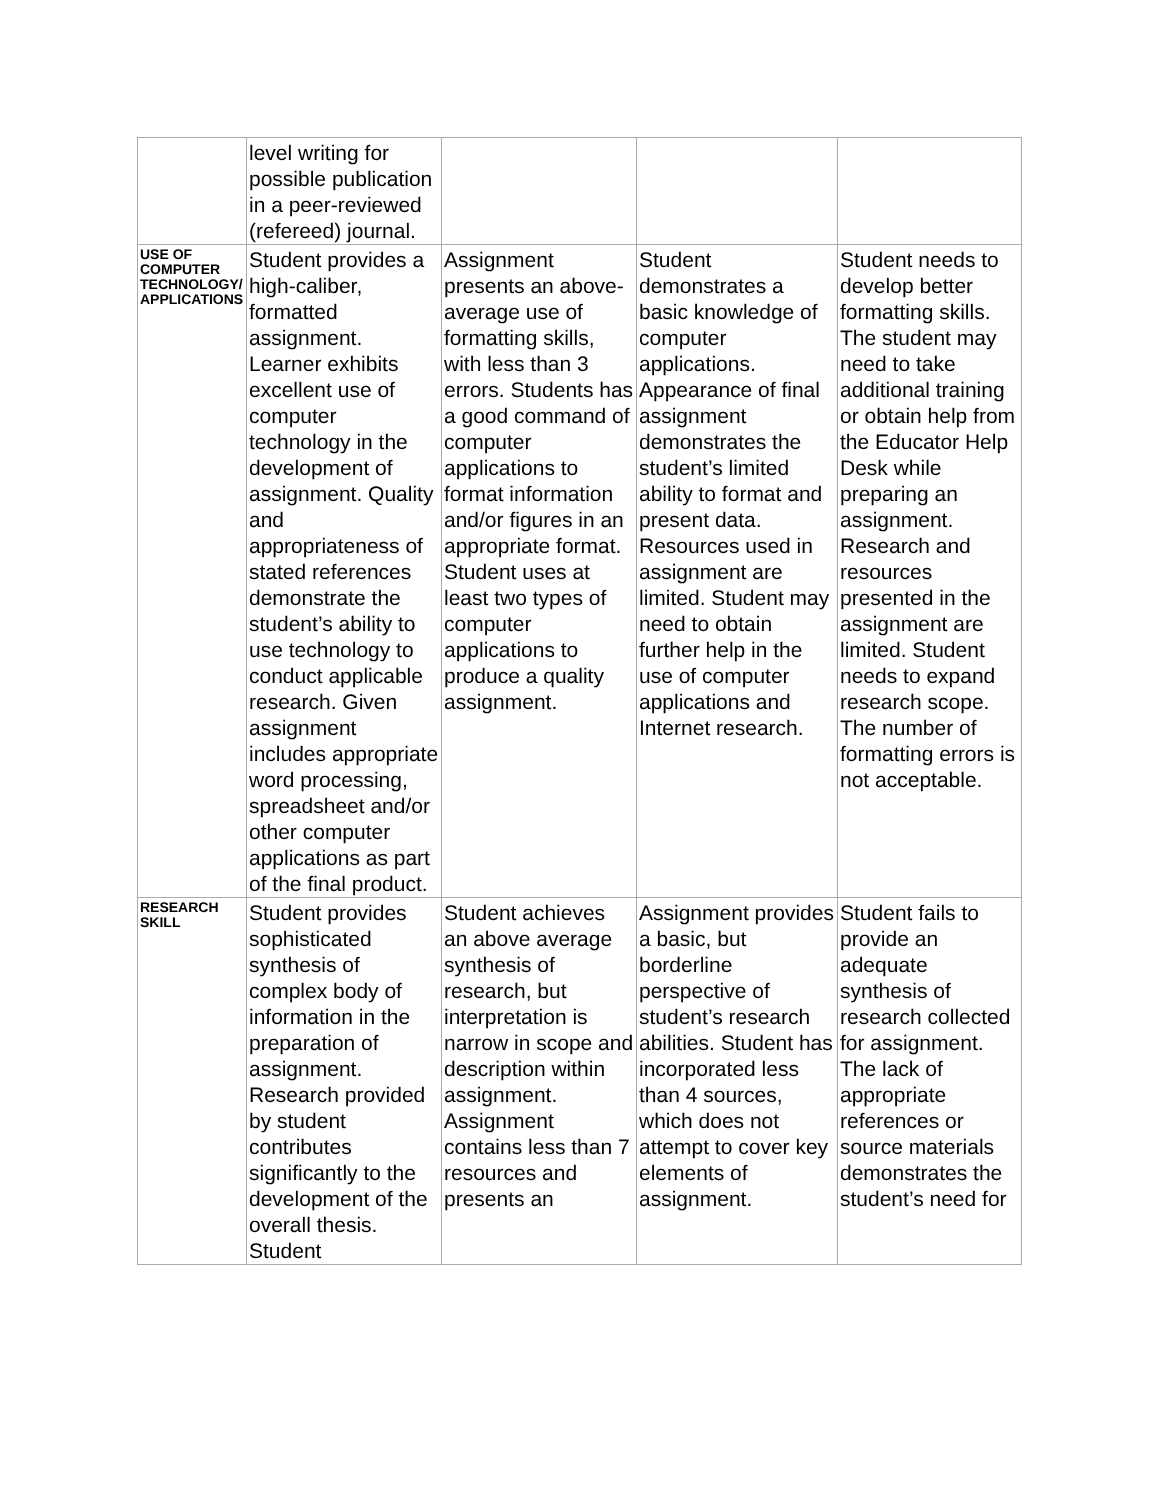| | level writing for possible publication in a peer-reviewed (refereed) journal. | | | |
| USE OF COMPUTER TECHNOLOGY/ APPLICATIONS | Student provides a high-caliber, formatted assignment. Learner exhibits excellent use of computer technology in the development of assignment. Quality and appropriateness of stated references demonstrate the student’s ability to use technology to conduct applicable research. Given assignment includes appropriate word processing, spreadsheet and/or other computer applications as part of the final product. | Assignment presents an above-average use of formatting skills, with less than 3 errors. Students has a good command of computer applications to format information and/or figures in an appropriate format. Student uses at least two types of computer applications to produce a quality assignment. | Student demonstrates a basic knowledge of computer applications. Appearance of final assignment demonstrates the student’s limited ability to format and present data. Resources used in assignment are limited. Student may need to obtain further help in the use of computer applications and Internet research. | Student needs to develop better formatting skills. The student may need to take additional training or obtain help from the Educator Help Desk while preparing an assignment. Research and resources presented in the assignment are limited. Student needs to expand research scope. The number of formatting errors is not acceptable. |
| RESEARCH SKILL | Student provides sophisticated synthesis of complex body of information in the preparation of assignment. Research provided by student contributes significantly to the development of the overall thesis. Student | Student achieves an above average synthesis of research, but interpretation is narrow in scope and description within assignment. Assignment contains less than 7 resources and presents an | Assignment provides a basic, but borderline perspective of student’s research abilities. Student has incorporated less than 4 sources, which does not attempt to cover key elements of assignment. | Student fails to provide an adequate synthesis of research collected for assignment. The lack of appropriate references or source materials demonstrates the student’s need for |